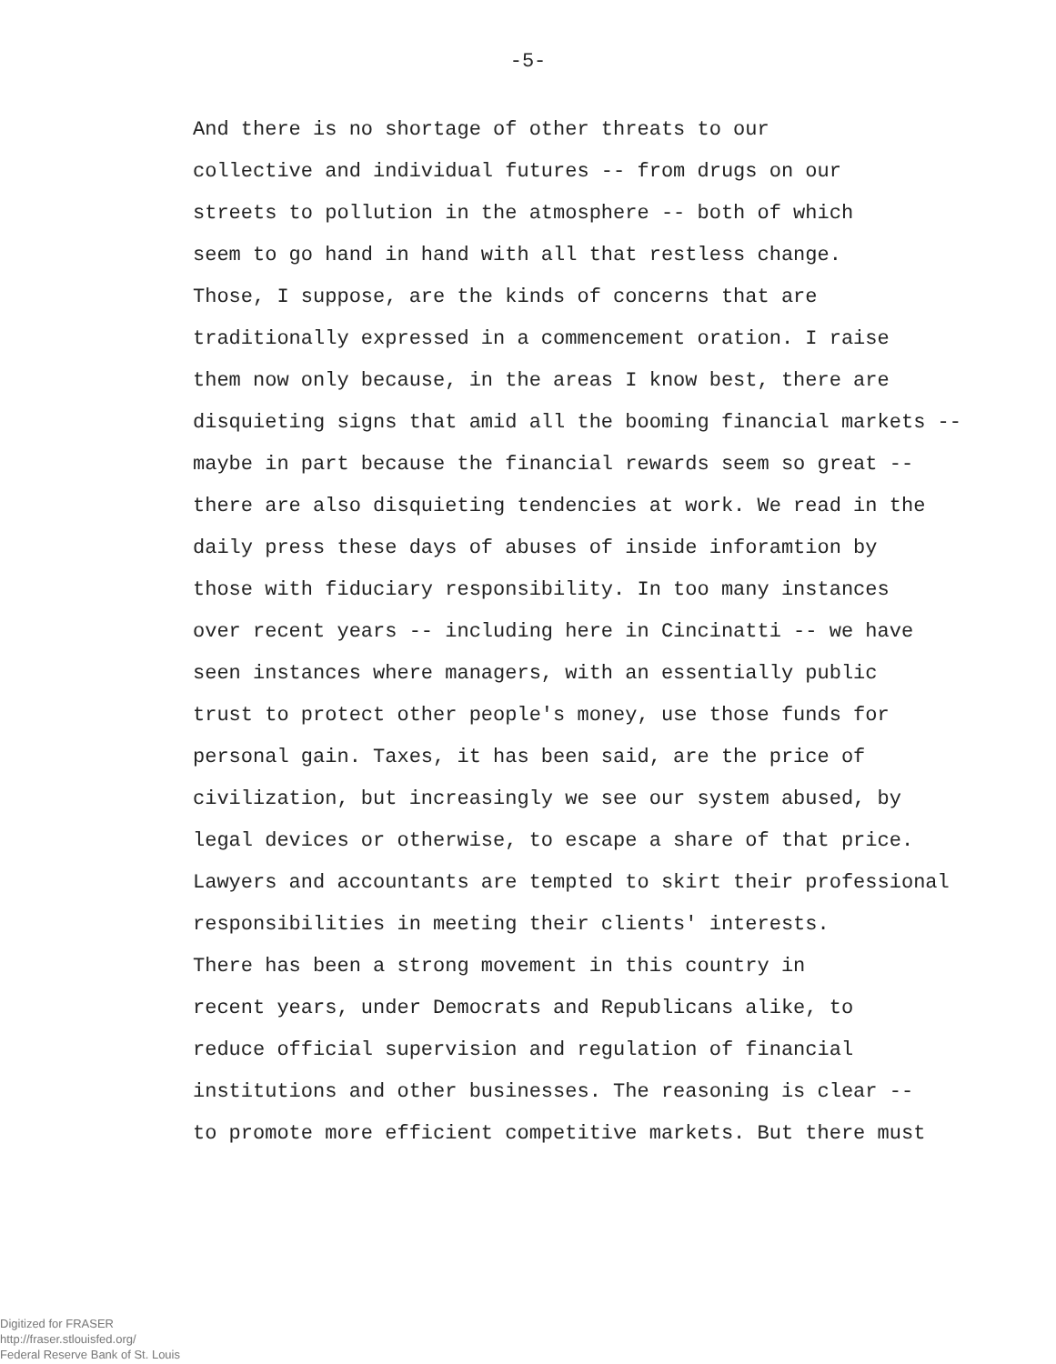-5-
And there is no shortage of other threats to our collective and individual futures -- from drugs on our streets to pollution in the atmosphere -- both of which seem to go hand in hand with all that restless change.
Those, I suppose, are the kinds of concerns that are traditionally expressed in a commencement oration. I raise them now only because, in the areas I know best, there are disquieting signs that amid all the booming financial markets -- maybe in part because the financial rewards seem so great -- there are also disquieting tendencies at work. We read in the daily press these days of abuses of inside inforamtion by those with fiduciary responsibility. In too many instances over recent years -- including here in Cincinatti -- we have seen instances where managers, with an essentially public trust to protect other people's money, use those funds for personal gain. Taxes, it has been said, are the price of civilization, but increasingly we see our system abused, by legal devices or otherwise, to escape a share of that price. Lawyers and accountants are tempted to skirt their professional responsibilities in meeting their clients' interests.
There has been a strong movement in this country in recent years, under Democrats and Republicans alike, to reduce official supervision and regulation of financial institutions and other businesses. The reasoning is clear -- to promote more efficient competitive markets. But there must
Digitized for FRASER
http://fraser.stlouisfed.org/
Federal Reserve Bank of St. Louis